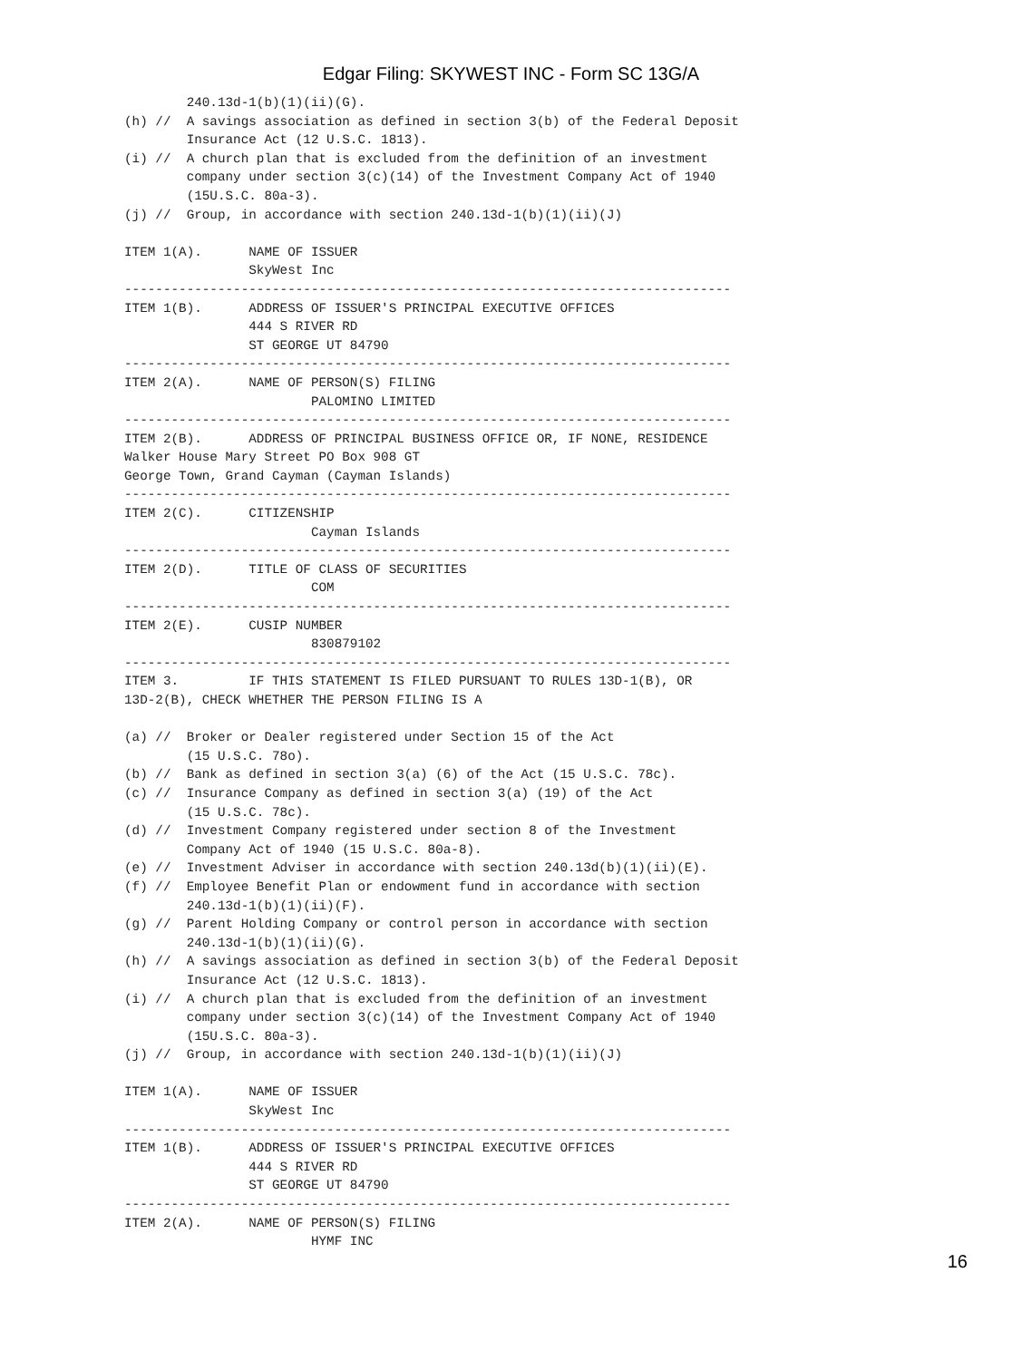Edgar Filing: SKYWEST INC - Form SC 13G/A
        240.13d-1(b)(1)(ii)(G).
(h) //  A savings association as defined in section 3(b) of the Federal Deposit
        Insurance Act (12 U.S.C. 1813).
(i) //  A church plan that is excluded from the definition of an investment
        company under section 3(c)(14) of the Investment Company Act of 1940
        (15U.S.C. 80a-3).
(j) //  Group, in accordance with section 240.13d-1(b)(1)(ii)(J)

ITEM 1(A).      NAME OF ISSUER
                SkyWest Inc
------------------------------------------------------------------------------
ITEM 1(B).      ADDRESS OF ISSUER'S PRINCIPAL EXECUTIVE OFFICES
                444 S RIVER RD
                ST GEORGE UT 84790
------------------------------------------------------------------------------
ITEM 2(A).      NAME OF PERSON(S) FILING
                        PALOMINO LIMITED
------------------------------------------------------------------------------
ITEM 2(B).      ADDRESS OF PRINCIPAL BUSINESS OFFICE OR, IF NONE, RESIDENCE
Walker House Mary Street PO Box 908 GT
George Town, Grand Cayman (Cayman Islands)
------------------------------------------------------------------------------
ITEM 2(C).      CITIZENSHIP
                        Cayman Islands
------------------------------------------------------------------------------
ITEM 2(D).      TITLE OF CLASS OF SECURITIES
                        COM
------------------------------------------------------------------------------
ITEM 2(E).      CUSIP NUMBER
                        830879102
------------------------------------------------------------------------------
ITEM 3.         IF THIS STATEMENT IS FILED PURSUANT TO RULES 13D-1(B), OR
13D-2(B), CHECK WHETHER THE PERSON FILING IS A

(a) //  Broker or Dealer registered under Section 15 of the Act
        (15 U.S.C. 78o).
(b) //  Bank as defined in section 3(a) (6) of the Act (15 U.S.C. 78c).
(c) //  Insurance Company as defined in section 3(a) (19) of the Act
        (15 U.S.C. 78c).
(d) //  Investment Company registered under section 8 of the Investment
        Company Act of 1940 (15 U.S.C. 80a-8).
(e) //  Investment Adviser in accordance with section 240.13d(b)(1)(ii)(E).
(f) //  Employee Benefit Plan or endowment fund in accordance with section
        240.13d-1(b)(1)(ii)(F).
(g) //  Parent Holding Company or control person in accordance with section
        240.13d-1(b)(1)(ii)(G).
(h) //  A savings association as defined in section 3(b) of the Federal Deposit
        Insurance Act (12 U.S.C. 1813).
(i) //  A church plan that is excluded from the definition of an investment
        company under section 3(c)(14) of the Investment Company Act of 1940
        (15U.S.C. 80a-3).
(j) //  Group, in accordance with section 240.13d-1(b)(1)(ii)(J)

ITEM 1(A).      NAME OF ISSUER
                SkyWest Inc
------------------------------------------------------------------------------
ITEM 1(B).      ADDRESS OF ISSUER'S PRINCIPAL EXECUTIVE OFFICES
                444 S RIVER RD
                ST GEORGE UT 84790
------------------------------------------------------------------------------
ITEM 2(A).      NAME OF PERSON(S) FILING
                        HYMF INC
16